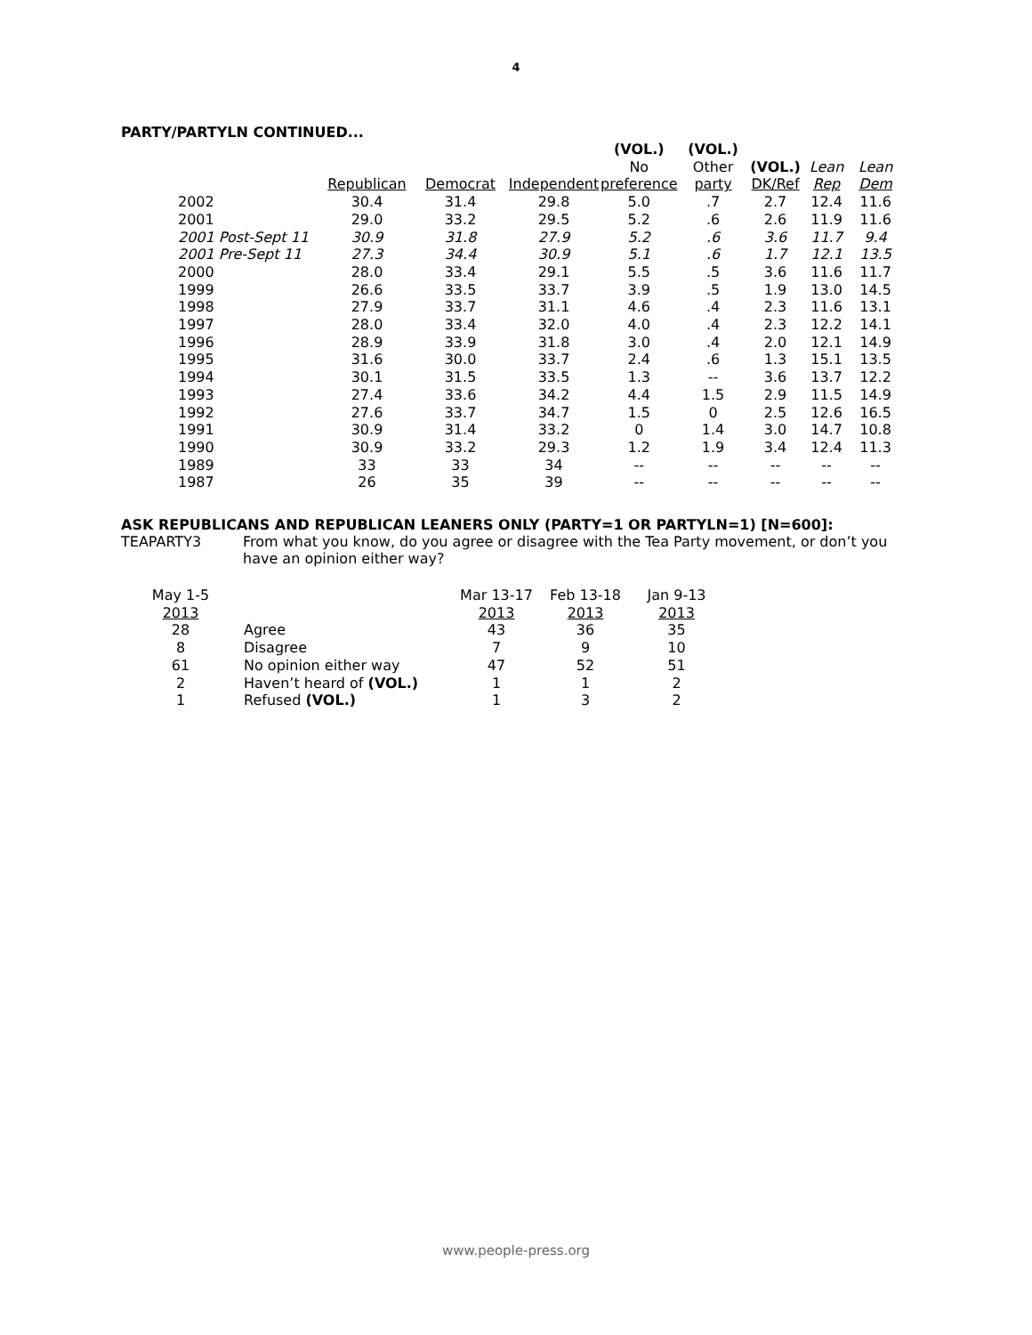4
PARTY/PARTYLN CONTINUED...
| | | | | (VOL.) | (VOL.) | | | |
| --- | --- | --- | --- | --- | --- | --- | --- | --- |
| | | | | No | Other | (VOL.) | Lean | Lean |
| | Republican | Democrat | Independent | preference | party | DK/Ref | Rep | Dem |
| 2002 | 30.4 | 31.4 | 29.8 | 5.0 | .7 | 2.7 | 12.4 | 11.6 |
| 2001 | 29.0 | 33.2 | 29.5 | 5.2 | .6 | 2.6 | 11.9 | 11.6 |
| 2001 Post-Sept 11 | 30.9 | 31.8 | 27.9 | 5.2 | .6 | 3.6 | 11.7 | 9.4 |
| 2001 Pre-Sept 11 | 27.3 | 34.4 | 30.9 | 5.1 | .6 | 1.7 | 12.1 | 13.5 |
| 2000 | 28.0 | 33.4 | 29.1 | 5.5 | .5 | 3.6 | 11.6 | 11.7 |
| 1999 | 26.6 | 33.5 | 33.7 | 3.9 | .5 | 1.9 | 13.0 | 14.5 |
| 1998 | 27.9 | 33.7 | 31.1 | 4.6 | .4 | 2.3 | 11.6 | 13.1 |
| 1997 | 28.0 | 33.4 | 32.0 | 4.0 | .4 | 2.3 | 12.2 | 14.1 |
| 1996 | 28.9 | 33.9 | 31.8 | 3.0 | .4 | 2.0 | 12.1 | 14.9 |
| 1995 | 31.6 | 30.0 | 33.7 | 2.4 | .6 | 1.3 | 15.1 | 13.5 |
| 1994 | 30.1 | 31.5 | 33.5 | 1.3 | -- | 3.6 | 13.7 | 12.2 |
| 1993 | 27.4 | 33.6 | 34.2 | 4.4 | 1.5 | 2.9 | 11.5 | 14.9 |
| 1992 | 27.6 | 33.7 | 34.7 | 1.5 | 0 | 2.5 | 12.6 | 16.5 |
| 1991 | 30.9 | 31.4 | 33.2 | 0 | 1.4 | 3.0 | 14.7 | 10.8 |
| 1990 | 30.9 | 33.2 | 29.3 | 1.2 | 1.9 | 3.4 | 12.4 | 11.3 |
| 1989 | 33 | 33 | 34 | -- | -- | -- | -- | -- |
| 1987 | 26 | 35 | 39 | -- | -- | -- | -- | -- |
ASK REPUBLICANS AND REPUBLICAN LEANERS ONLY (PARTY=1 OR PARTYLN=1) [N=600]:
TEAPARTY3 From what you know, do you agree or disagree with the Tea Party movement, or don’t you have an opinion either way?
| May 1-5 | | Mar 13-17 | Feb 13-18 | Jan 9-13 |
| --- | --- | --- | --- | --- |
| 2013 | | 2013 | 2013 | 2013 |
| 28 | Agree | 43 | 36 | 35 |
| 8 | Disagree | 7 | 9 | 10 |
| 61 | No opinion either way | 47 | 52 | 51 |
| 2 | Haven’t heard of (VOL.) | 1 | 1 | 2 |
| 1 | Refused (VOL.) | 1 | 3 | 2 |
www.people-press.org